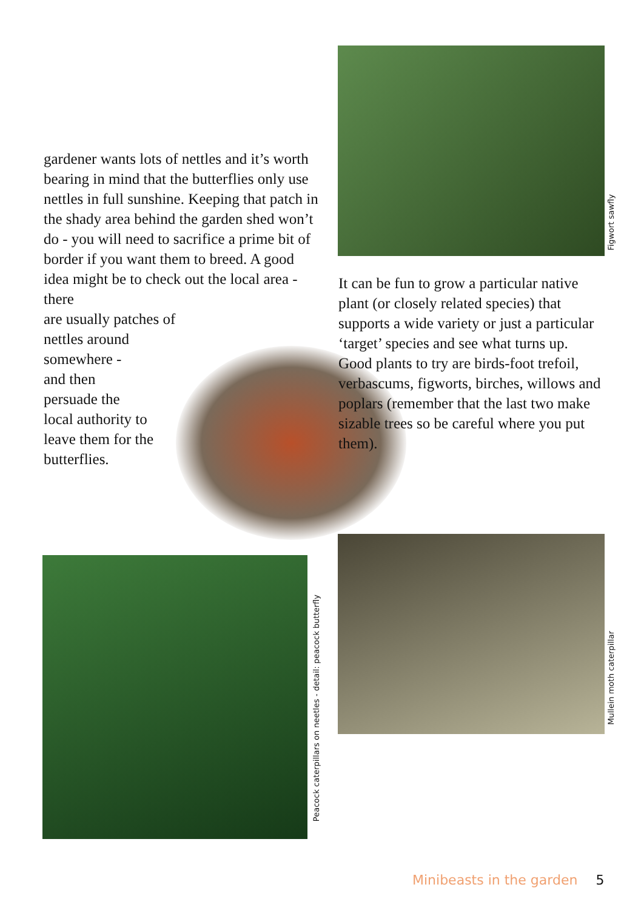Figwort sawfly
gardener wants lots of nettles and it’s worth bearing in mind that the butterflies only use nettles in full sunshine. Keeping that patch in the shady area behind the garden shed won’t do - you will need to sacrifice a prime bit of border if you want them to breed. A good idea might be to check out the local area - there
are usually patches of
nettles around
somewhere -
and then
persuade the
local authority to
leave them for the
butterflies.
It can be fun to grow a particular native plant (or closely related species) that supports a wide variety or just a particular ‘target’ species and see what turns up. Good plants to try are birds-foot trefoil, verbascums, figworts, birches, willows and poplars (remember that the last two make sizable trees so be careful where you put them).
Peacock caterpillars on neetles - detail: peacock butterfly
Mullein moth caterpillar
Minibeasts in the garden 5